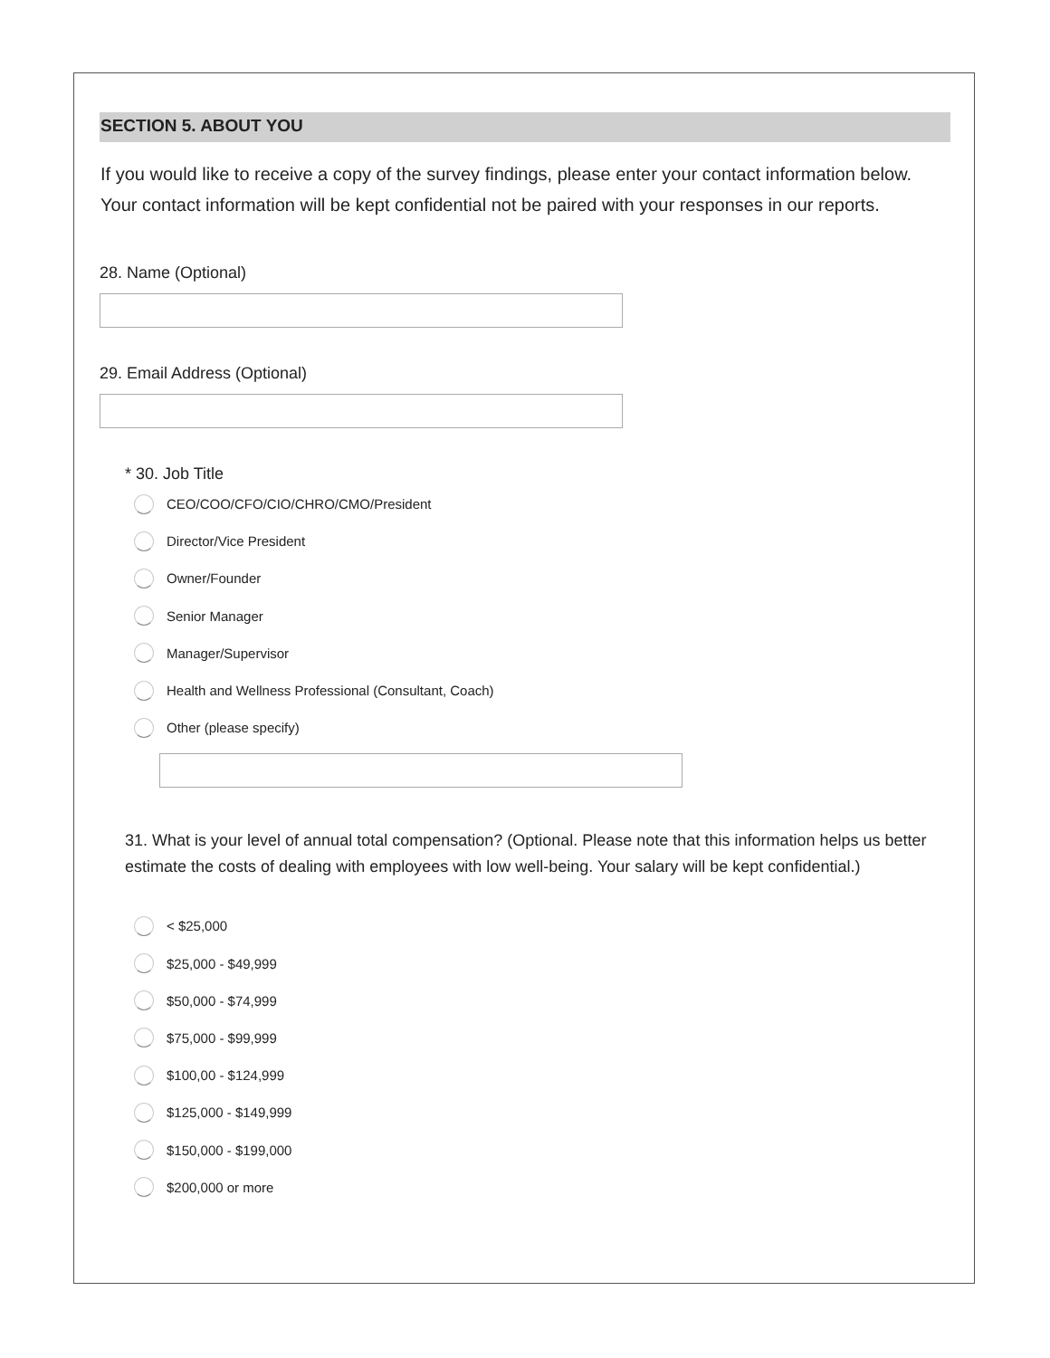SECTION 5. ABOUT YOU
If you would like to receive a copy of the survey findings, please enter your contact information below. Your contact information will be kept confidential not be paired with your responses in our reports.
28. Name (Optional)
29. Email Address (Optional)
* 30. Job Title
CEO/COO/CFO/CIO/CHRO/CMO/President
Director/Vice President
Owner/Founder
Senior Manager
Manager/Supervisor
Health and Wellness Professional (Consultant, Coach)
Other (please specify)
31. What is your level of annual total compensation? (Optional. Please note that this information helps us better estimate the costs of dealing with employees with low well-being. Your salary will be kept confidential.)
< $25,000
$25,000 - $49,999
$50,000 - $74,999
$75,000 - $99,999
$100,00 - $124,999
$125,000 - $149,999
$150,000 - $199,000
$200,000 or more